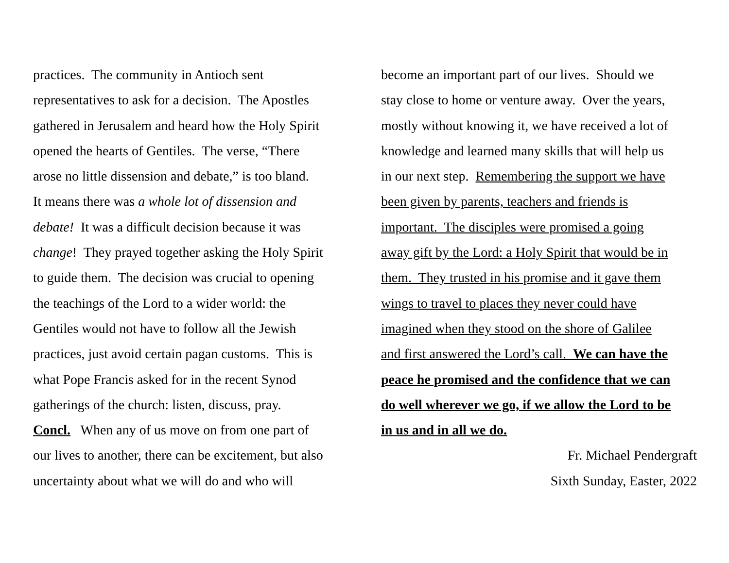practices. The community in Antioch sent
representatives to ask for a decision. The Apostles
gathered in Jerusalem and heard how the Holy Spirit
opened the hearts of Gentiles. The verse, “There
arose no little dissension and debate,” is too bland.
It means there was a whole lot of dissension and
debate! It was a difficult decision because it was
change! They prayed together asking the Holy Spirit
to guide them. The decision was crucial to opening
the teachings of the Lord to a wider world: the
Gentiles would not have to follow all the Jewish
practices, just avoid certain pagan customs. This is
what Pope Francis asked for in the recent Synod
gatherings of the church: listen, discuss, pray.
Concl. When any of us move on from one part of
our lives to another, there can be excitement, but also
uncertainty about what we will do and who will
become an important part of our lives. Should we
stay close to home or venture away. Over the years,
mostly without knowing it, we have received a lot of
knowledge and learned many skills that will help us
in our next step. Remembering the support we have
been given by parents, teachers and friends is
important. The disciples were promised a going
away gift by the Lord: a Holy Spirit that would be in
them. They trusted in his promise and it gave them
wings to travel to places they never could have
imagined when they stood on the shore of Galilee
and first answered the Lord’s call. We can have the
peace he promised and the confidence that we can
do well wherever we go, if we allow the Lord to be
in us and in all we do.
Fr. Michael Pendergraft
Sixth Sunday, Easter, 2022